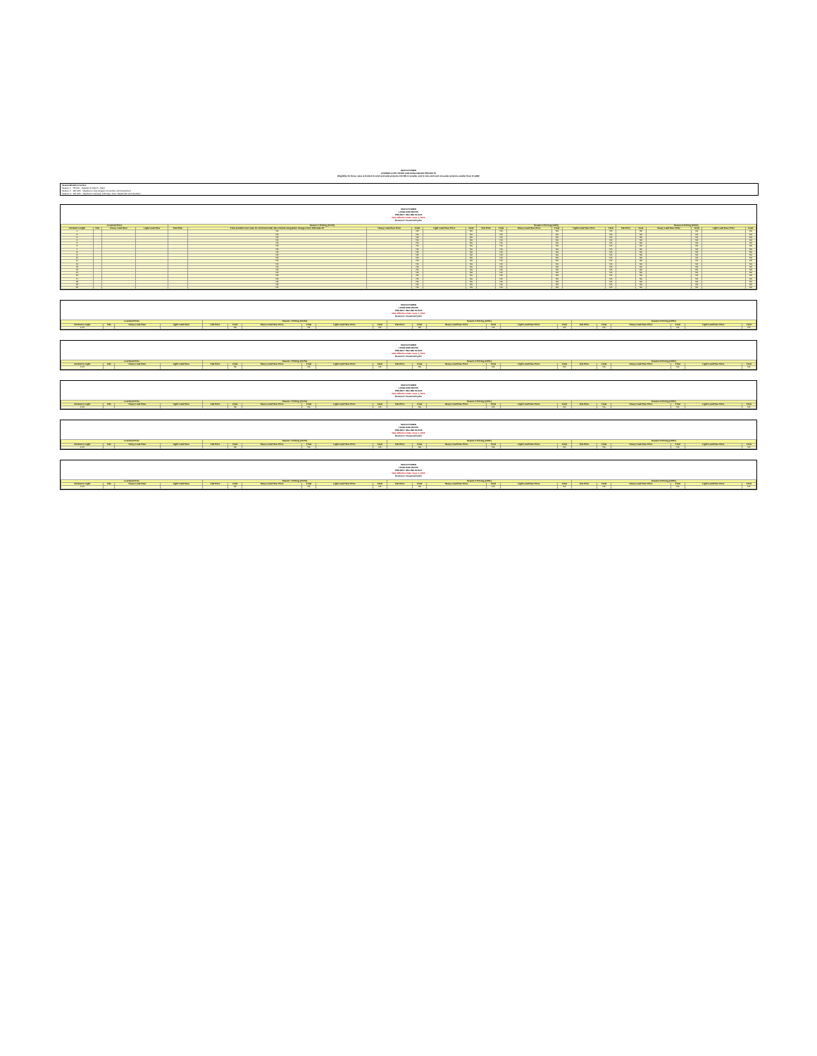IDAHO POWER
AVOIDED COST RATES FOR NON-FUELED PROJECTS
Eligibility for these rates is limited to wind and solar projects 100 kW or smaller, and to non-wind and non-solar projects smaller than 10 aMW
Seasonalization Factors
Season 1 73.50% (Applied to March - May)
Season 2 120.00% (Applied to July, August, November and December)
Season 3 100.00% (Applied to January, February, June, September and October)
IDAHO POWER
LEVELIZED RATES
PROJECT ON-LINE IN 2022
Rate Effective Date: June 1, 2022
Resource: Seasonal hydro
| Levelized Price | | | | Season 1 Pricing (73.5%) | | | | | | Season 2 Pricing (120%) | | | | | | Season 3 Pricing (100%) | | | | | |
| --- | --- | --- | --- | --- | --- | --- | --- | --- | --- | --- | --- | --- | --- | --- | --- | --- | --- | --- | --- | --- | --- |
| Contract Length | Flat | Heavy Load Hour | Light Load Hour | Flat Price | Final avoided cost rates for wind and solar QFs include integration charges from Schedule 87 | Heavy Load Hour Price | Final | Light Load Hour Price | Final | Flat Price | Final | Heavy Load Hour Price | Final | Light Load Hour Price | Final | Flat Price | Final | Heavy Load Hour Price | Final | Light Load Hour Price | Final |
| 1 | | | | | NA | | NA | | NA | | NA | | NA | | NA | | NA | | NA | | NA |
| 2 | | | | | NA | | NA | | NA | | NA | | NA | | NA | | NA | | NA | | NA |
| 3 | | | | | NA | | NA | | NA | | NA | | NA | | NA | | NA | | NA | | NA |
| 4 | | | | | NA | | NA | | NA | | NA | | NA | | NA | | NA | | NA | | NA |
| 5 | | | | | NA | | NA | | NA | | NA | | NA | | NA | | NA | | NA | | NA |
| 6 | | | | | NA | | NA | | NA | | NA | | NA | | NA | | NA | | NA | | NA |
| 7 | | | | | NA | | NA | | NA | | NA | | NA | | NA | | NA | | NA | | NA |
| 8 | | | | | NA | | NA | | NA | | NA | | NA | | NA | | NA | | NA | | NA |
| 9 | | | | | NA | | NA | | NA | | NA | | NA | | NA | | NA | | NA | | NA |
| 10 | | | | | NA | | NA | | NA | | NA | | NA | | NA | | NA | | NA | | NA |
| 11 | | | | | NA | | NA | | NA | | NA | | NA | | NA | | NA | | NA | | NA |
| 12 | | | | | NA | | NA | | NA | | NA | | NA | | NA | | NA | | NA | | NA |
| 13 | | | | | NA | | NA | | NA | | NA | | NA | | NA | | NA | | NA | | NA |
| 14 | | | | | NA | | NA | | NA | | NA | | NA | | NA | | NA | | NA | | NA |
| 15 | | | | | NA | | NA | | NA | | NA | | NA | | NA | | NA | | NA | | NA |
| 16 | | | | | NA | | NA | | NA | | NA | | NA | | NA | | NA | | NA | | NA |
| 17 | | | | | NA | | NA | | NA | | NA | | NA | | NA | | NA | | NA | | NA |
| 18 | | | | | NA | | NA | | NA | | NA | | NA | | NA | | NA | | NA | | NA |
| 19 | | | | | NA | | NA | | NA | | NA | | NA | | NA | | NA | | NA | | NA |
| 20 | | | | | NA | | NA | | NA | | NA | | NA | | NA | | NA | | NA | | NA |
IDAHO POWER
LEVELIZED RATES
PROJECT ON-LINE IN 2023
Rate Effective Date: June 1, 2022
Resource: Seasonal hydro
| Levelized Price | | | | Season 1 Pricing (73.5%) | | | | | | Season 2 Pricing (120%) | | | | | | Season 3 Pricing (100%) | | | | | |
| --- | --- | --- | --- | --- | --- | --- | --- | --- | --- | --- | --- | --- | --- | --- | --- | --- | --- | --- | --- | --- | --- |
| Contract Length | Flat | Heavy Load Hour | Light Load Hour | Flat Price | Final | Heavy Load Hour Price | Final | Light Load Hour Price | Final | Flat Price | Final | Heavy Load Hour Price | Final | Light Load Hour Price | Final | Flat Price | Final | Heavy Load Hour Price | Final | Light Load Hour Price | Final |
| 1-20 | | | | | NA | | NA | | NA | | NA | | NA | | NA | | NA | | NA | | NA |
IDAHO POWER
LEVELIZED RATES
PROJECT ON-LINE IN 2024
Rate Effective Date: June 1, 2022
Resource: Seasonal hydro
| Levelized Price | | | | Season 1 Pricing (73.5%) | | | | | | Season 2 Pricing (120%) | | | | | | Season 3 Pricing (100%) | | | | | |
| --- | --- | --- | --- | --- | --- | --- | --- | --- | --- | --- | --- | --- | --- | --- | --- | --- | --- | --- | --- | --- | --- |
| Contract Length | Flat | Heavy Load Hour | Light Load Hour | Flat Price | Final | Heavy Load Hour Price | Final | Light Load Hour Price | Final | Flat Price | Final | Heavy Load Hour Price | Final | Light Load Hour Price | Final | Flat Price | Final | Heavy Load Hour Price | Final | Light Load Hour Price | Final |
| 1-20 | | | | | NA | | NA | | NA | | NA | | NA | | NA | | NA | | NA | | NA |
IDAHO POWER
LEVELIZED RATES
PROJECT ON-LINE IN 2025
Rate Effective Date: June 1, 2022
Resource: Seasonal hydro
| Levelized Price | | | | Season 1 Pricing (73.5%) | | | | | | Season 2 Pricing (120%) | | | | | | Season 3 Pricing (100%) | | | | | |
| --- | --- | --- | --- | --- | --- | --- | --- | --- | --- | --- | --- | --- | --- | --- | --- | --- | --- | --- | --- | --- | --- |
| Contract Length | Flat | Heavy Load Hour | Light Load Hour | Flat Price | Final | Heavy Load Hour Price | Final | Light Load Hour Price | Final | Flat Price | Final | Heavy Load Hour Price | Final | Light Load Hour Price | Final | Flat Price | Final | Heavy Load Hour Price | Final | Light Load Hour Price | Final |
| 1-20 | | | | | NA | | NA | | NA | | NA | | NA | | NA | | NA | | NA | | NA |
IDAHO POWER
LEVELIZED RATES
PROJECT ON-LINE IN 2026
Rate Effective Date: June 1, 2022
Resource: Seasonal hydro
| Levelized Price | | | | Season 1 Pricing (73.5%) | | | | | | Season 2 Pricing (120%) | | | | | | Season 3 Pricing (100%) | | | | | |
| --- | --- | --- | --- | --- | --- | --- | --- | --- | --- | --- | --- | --- | --- | --- | --- | --- | --- | --- | --- | --- | --- |
| Contract Length | Flat | Heavy Load Hour | Light Load Hour | Flat Price | Final | Heavy Load Hour Price | Final | Light Load Hour Price | Final | Flat Price | Final | Heavy Load Hour Price | Final | Light Load Hour Price | Final | Flat Price | Final | Heavy Load Hour Price | Final | Light Load Hour Price | Final |
| 1-20 | | | | | NA | | NA | | NA | | NA | | NA | | NA | | NA | | NA | | NA |
IDAHO POWER
LEVELIZED RATES
PROJECT ON-LINE IN 2027
Rate Effective Date: June 1, 2022
Resource: Seasonal hydro
| Levelized Price | | | | Season 1 Pricing (73.5%) | | | | | | Season 2 Pricing (120%) | | | | | | Season 3 Pricing (100%) | | | | | |
| --- | --- | --- | --- | --- | --- | --- | --- | --- | --- | --- | --- | --- | --- | --- | --- | --- | --- | --- | --- | --- | --- |
| Contract Length | Flat | Heavy Load Hour | Light Load Hour | Flat Price | Final | Heavy Load Hour Price | Final | Light Load Hour Price | Final | Flat Price | Final | Heavy Load Hour Price | Final | Light Load Hour Price | Final | Flat Price | Final | Heavy Load Hour Price | Final | Light Load Hour Price | Final |
| 1-20 | | | | | NA | | NA | | NA | | NA | | NA | | NA | | NA | | NA | | NA |